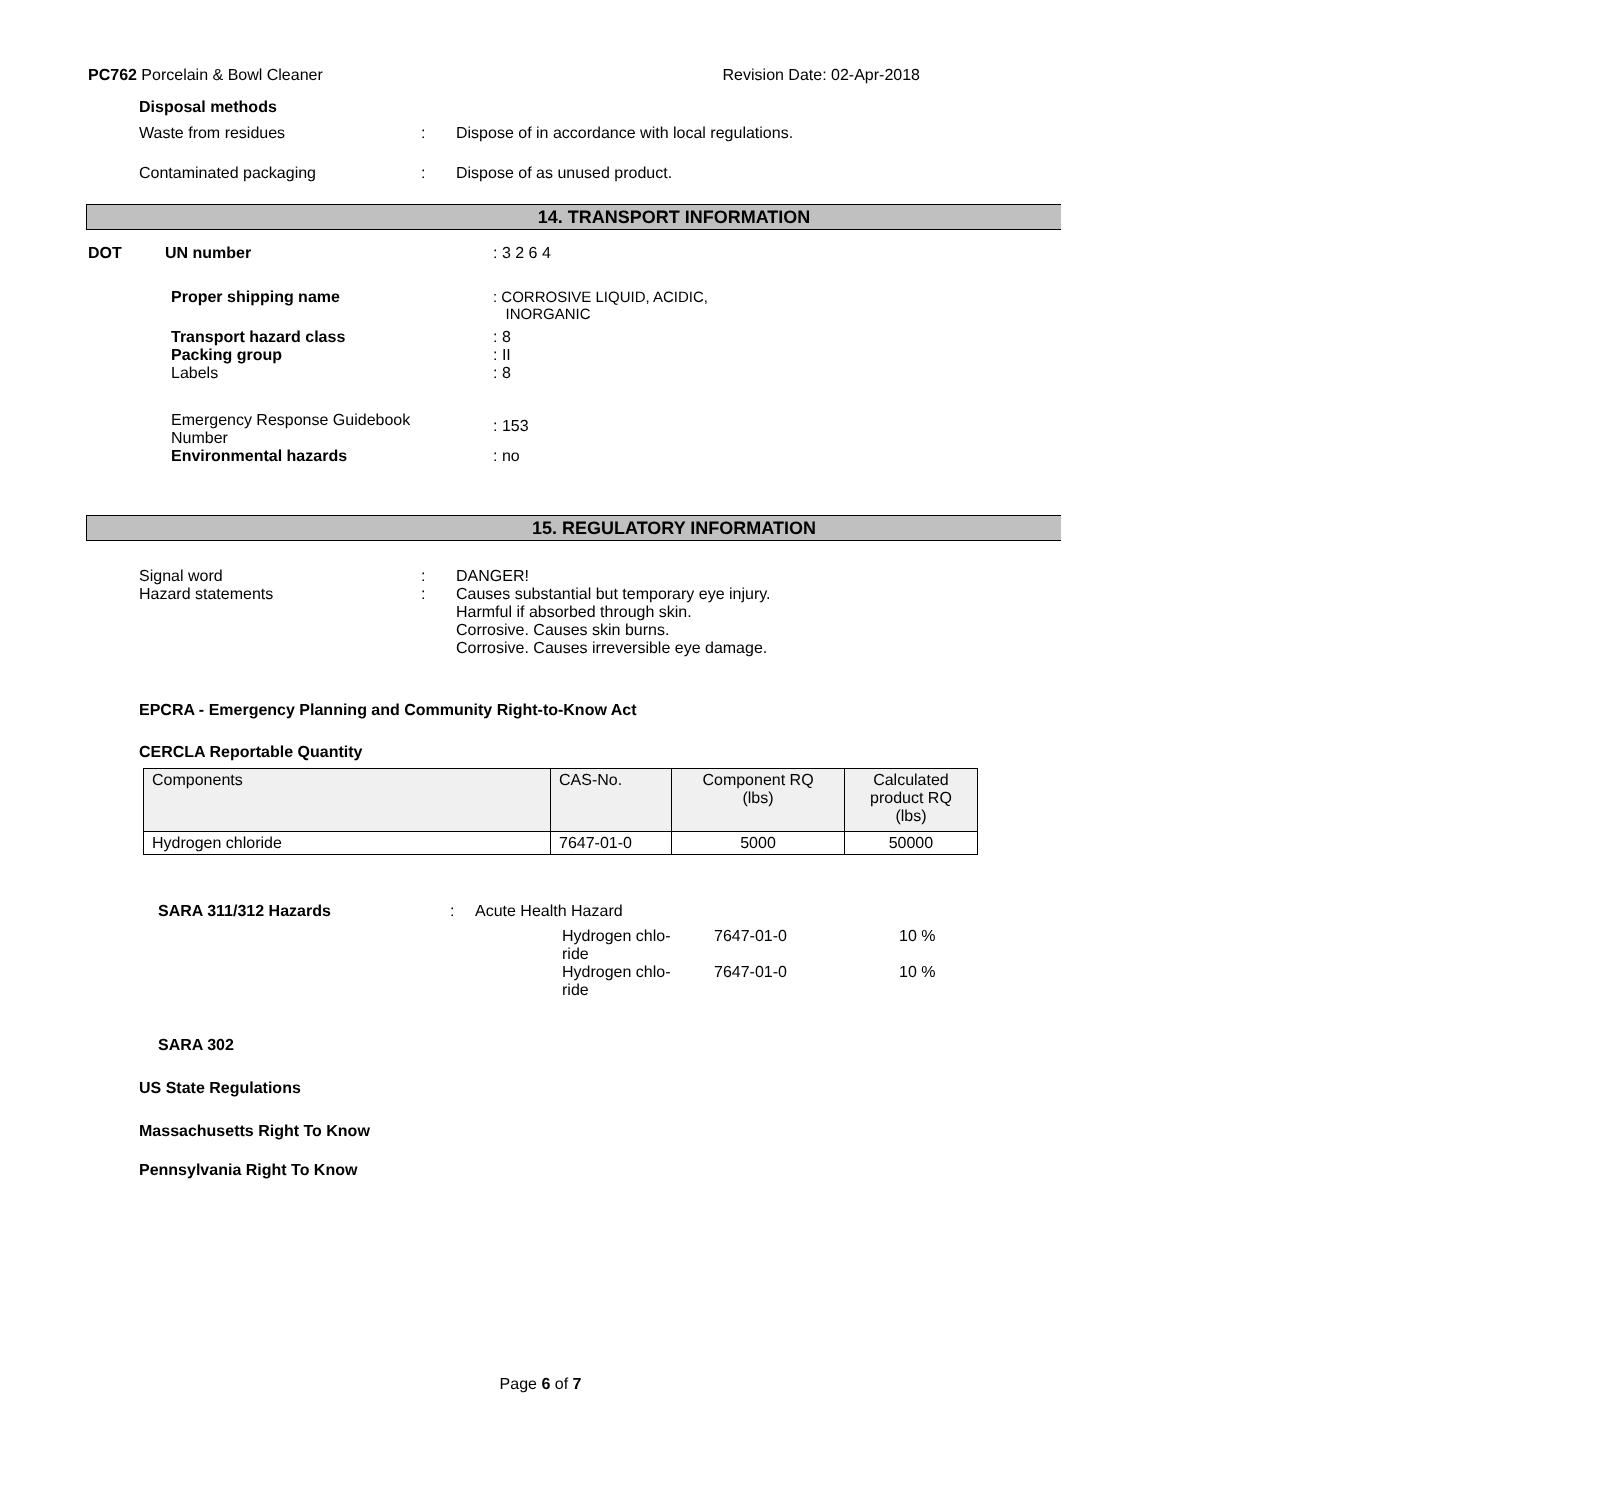PC762 Porcelain & Bowl Cleaner Revision Date: 02-Apr-2018
Disposal methods
Waste from residues: Dispose of in accordance with local regulations.
Contaminated packaging: Dispose of as unused product.
14. TRANSPORT INFORMATION
DOT UN number: 3 2 6 4
Proper shipping name: CORROSIVE LIQUID, ACIDIC,
INORGANIC
Transport hazard class: 8
Packing group: II
Labels: 8
Emergency Response Guidebook
Number: 153
Environmental hazards: no
15. REGULATORY INFORMATION
Signal word
Hazard statements:
: DANGER!
Causes substantial but temporary eye injury.
Harmful if absorbed through skin.
Corrosive. Causes skin burns.
Corrosive. Causes irreversible eye damage.
EPCRA - Emergency Planning and Community Right-to-Know Act
CERCLA Reportable Quantity
| Components | CAS-No. | Component RQ (lbs) | Calculated product RQ (lbs) |
| --- | --- | --- | --- |
| Hydrogen chloride | 7647-01-0 | 5000 | 50000 |
SARA 311/312 Hazards: Acute Health Hazard
Hydrogen chlo-
ride 7647-01-0 10 %
Hydrogen chlo-
ride 7647-01-0 10 %
SARA 302
US State Regulations
Massachusetts Right To Know
Pennsylvania Right To Know
Page 6 of 7